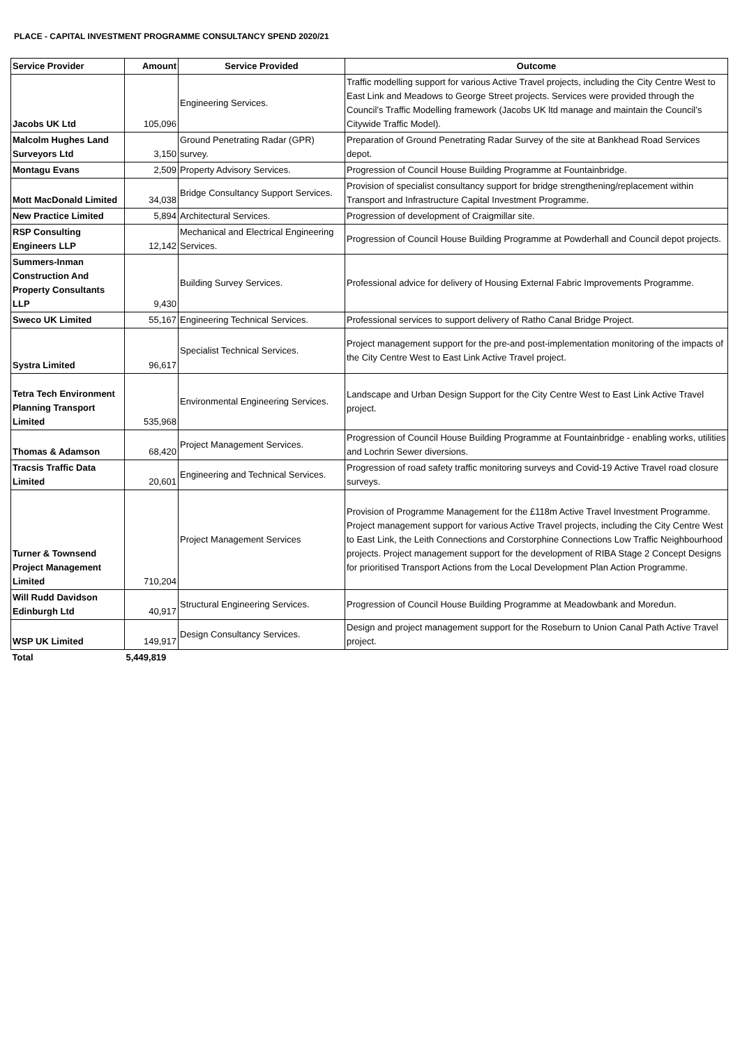PLACE - CAPITAL INVESTMENT PROGRAMME CONSULTANCY SPEND 2020/21
| Service Provider | Amount | Service Provided | Outcome |
| --- | --- | --- | --- |
| Jacobs UK Ltd | 105,096 | Engineering Services. | Traffic modelling support for various Active Travel projects, including the City Centre West to East Link and Meadows to George Street projects. Services were provided through the Council’s Traffic Modelling framework (Jacobs UK ltd manage and maintain the Council’s Citywide Traffic Model). |
| Malcolm Hughes Land Surveyors Ltd | 3,150 | Ground Penetrating Radar (GPR) survey. | Preparation of Ground Penetrating Radar Survey of the site at Bankhead Road Services depot. |
| Montagu Evans | 2,509 | Property Advisory Services. | Progression of Council House Building Programme at Fountainbridge. |
| Mott MacDonald Limited | 34,038 | Bridge Consultancy Support Services. | Provision of specialist consultancy support for bridge strengthening/replacement within Transport and Infrastructure Capital Investment Programme. |
| New Practice Limited | 5,894 | Architectural Services. | Progression of development of Craigmillar site. |
| RSP Consulting Engineers LLP | 12,142 | Mechanical and Electrical Engineering Services. | Progression of Council House Building Programme at Powderhall and Council depot projects. |
| Summers-Inman Construction And Property Consultants LLP | 9,430 | Building Survey Services. | Professional advice for delivery of Housing External Fabric Improvements Programme. |
| Sweco UK Limited | 55,167 | Engineering Technical Services. | Professional services to support delivery of Ratho Canal Bridge Project. |
| Systra Limited | 96,617 | Specialist Technical Services. | Project management support for the pre-and post-implementation monitoring of the impacts of the City Centre West to East Link Active Travel project. |
| Tetra Tech Environment Planning Transport Limited | 535,968 | Environmental Engineering Services. | Landscape and Urban Design Support for the City Centre West to East Link Active Travel project. |
| Thomas & Adamson | 68,420 | Project Management Services. | Progression of Council House Building Programme at Fountainbridge - enabling works, utilities and Lochrin Sewer diversions. |
| Tracsis Traffic Data Limited | 20,601 | Engineering and Technical Services. | Progression of road safety traffic monitoring surveys and Covid-19 Active Travel road closure surveys. |
| Turner & Townsend Project Management Limited | 710,204 | Project Management Services | Provision of Programme Management for the £118m Active Travel Investment Programme. Project management support for various Active Travel projects, including the City Centre West to East Link, the Leith Connections and Corstorphine Connections Low Traffic Neighbourhood projects. Project management support for the development of RIBA Stage 2 Concept Designs for prioritised Transport Actions from the Local Development Plan Action Programme. |
| Will Rudd Davidson Edinburgh Ltd | 40,917 | Structural Engineering Services. | Progression of Council House Building Programme at Meadowbank and Moredun. |
| WSP UK Limited | 149,917 | Design Consultancy Services. | Design and project management support for the Roseburn to Union Canal Path Active Travel project. |
| Total | 5,449,819 | | |